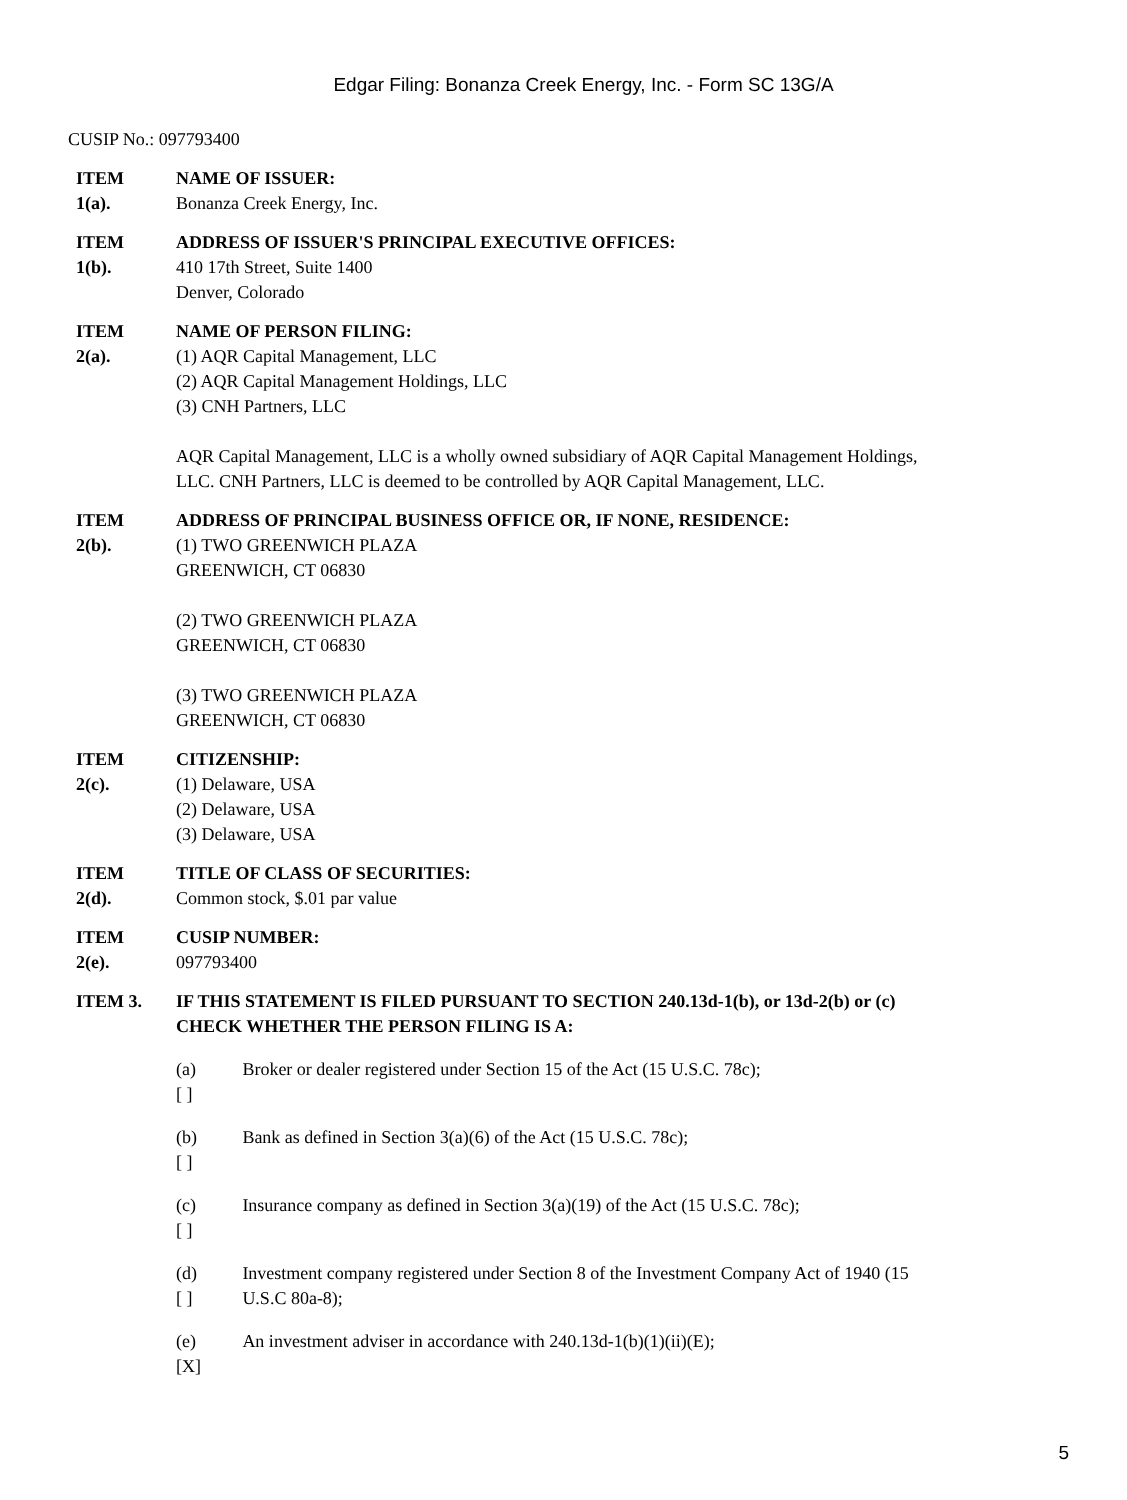Edgar Filing: Bonanza Creek Energy, Inc. - Form SC 13G/A
CUSIP No.: 097793400
ITEM
1(a).
NAME OF ISSUER:
Bonanza Creek Energy, Inc.
ITEM
1(b).
ADDRESS OF ISSUER'S PRINCIPAL EXECUTIVE OFFICES:
410 17th Street, Suite 1400
Denver, Colorado
ITEM
2(a).
NAME OF PERSON FILING:
(1) AQR Capital Management, LLC
(2) AQR Capital Management Holdings, LLC
(3) CNH Partners, LLC
AQR Capital Management, LLC is a wholly owned subsidiary of AQR Capital Management Holdings, LLC. CNH Partners, LLC is deemed to be controlled by AQR Capital Management, LLC.
ITEM
2(b).
ADDRESS OF PRINCIPAL BUSINESS OFFICE OR, IF NONE, RESIDENCE:
(1) TWO GREENWICH PLAZA
GREENWICH, CT 06830
(2) TWO GREENWICH PLAZA
GREENWICH, CT 06830
(3) TWO GREENWICH PLAZA
GREENWICH, CT 06830
ITEM
2(c).
CITIZENSHIP:
(1) Delaware, USA
(2) Delaware, USA
(3) Delaware, USA
ITEM
2(d).
TITLE OF CLASS OF SECURITIES:
Common stock, $.01 par value
ITEM
2(e).
CUSIP NUMBER:
097793400
ITEM 3. IF THIS STATEMENT IS FILED PURSUANT TO SECTION 240.13d-1(b), or 13d-2(b) or (c) CHECK WHETHER THE PERSON FILING IS A:
(a)
[ ]
Broker or dealer registered under Section 15 of the Act (15 U.S.C. 78c);
(b)
[ ]
Bank as defined in Section 3(a)(6) of the Act (15 U.S.C. 78c);
(c)
[ ]
Insurance company as defined in Section 3(a)(19) of the Act (15 U.S.C. 78c);
(d)
[ ]
Investment company registered under Section 8 of the Investment Company Act of 1940 (15 U.S.C 80a-8);
(e)
[X]
An investment adviser in accordance with 240.13d-1(b)(1)(ii)(E);
5